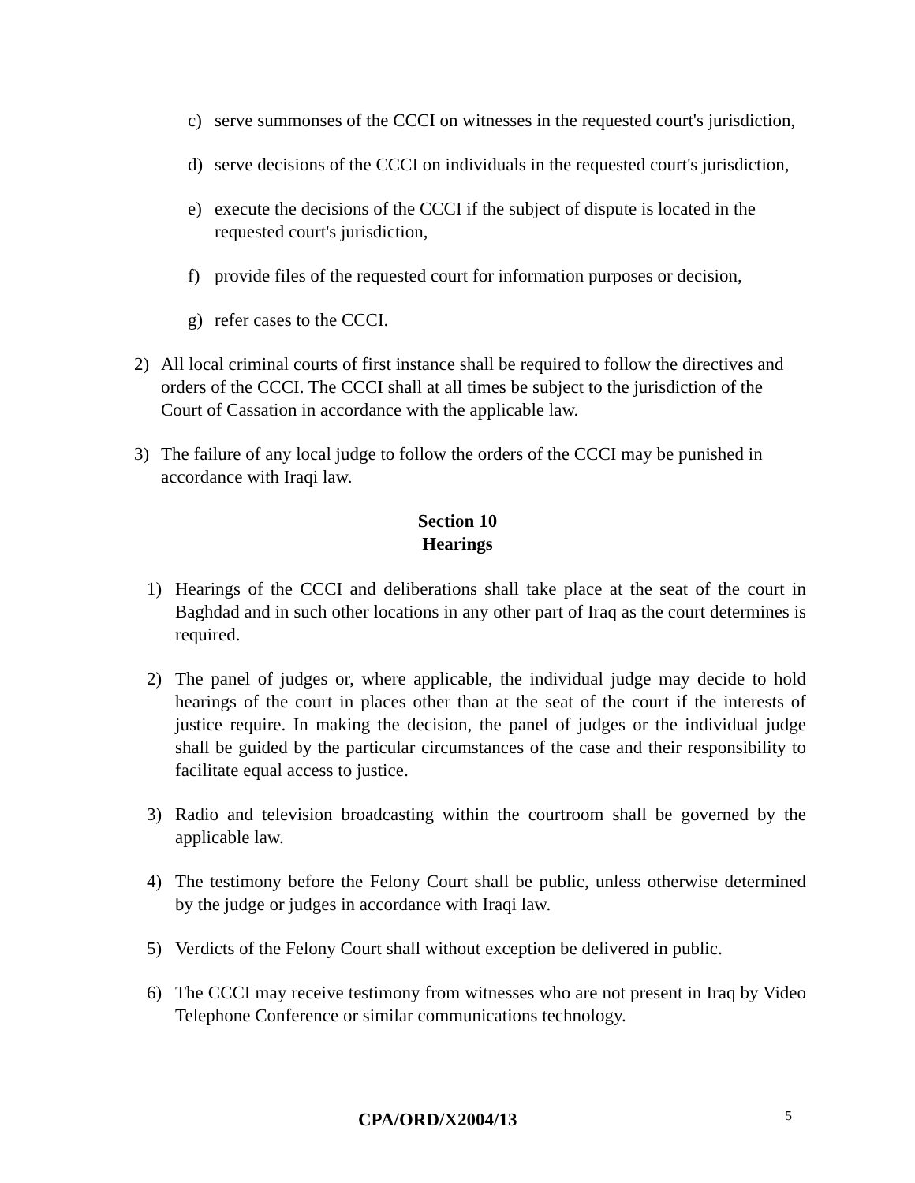c) serve summonses of the CCCI on witnesses in the requested court's jurisdiction,
d) serve decisions of the CCCI on individuals in the requested court's jurisdiction,
e) execute the decisions of the CCCI if the subject of dispute is located in the requested court's jurisdiction,
f) provide files of the requested court for information purposes or decision,
g) refer cases to the CCCI.
2) All local criminal courts of first instance shall be required to follow the directives and orders of the CCCI. The CCCI shall at all times be subject to the jurisdiction of the Court of Cassation in accordance with the applicable law.
3) The failure of any local judge to follow the orders of the CCCI may be punished in accordance with Iraqi law.
Section 10
Hearings
1) Hearings of the CCCI and deliberations shall take place at the seat of the court in Baghdad and in such other locations in any other part of Iraq as the court determines is required.
2) The panel of judges or, where applicable, the individual judge may decide to hold hearings of the court in places other than at the seat of the court if the interests of justice require. In making the decision, the panel of judges or the individual judge shall be guided by the particular circumstances of the case and their responsibility to facilitate equal access to justice.
3) Radio and television broadcasting within the courtroom shall be governed by the applicable law.
4) The testimony before the Felony Court shall be public, unless otherwise determined by the judge or judges in accordance with Iraqi law.
5) Verdicts of the Felony Court shall without exception be delivered in public.
6) The CCCI may receive testimony from witnesses who are not present in Iraq by Video Telephone Conference or similar communications technology.
CPA/ORD/X2004/13 5